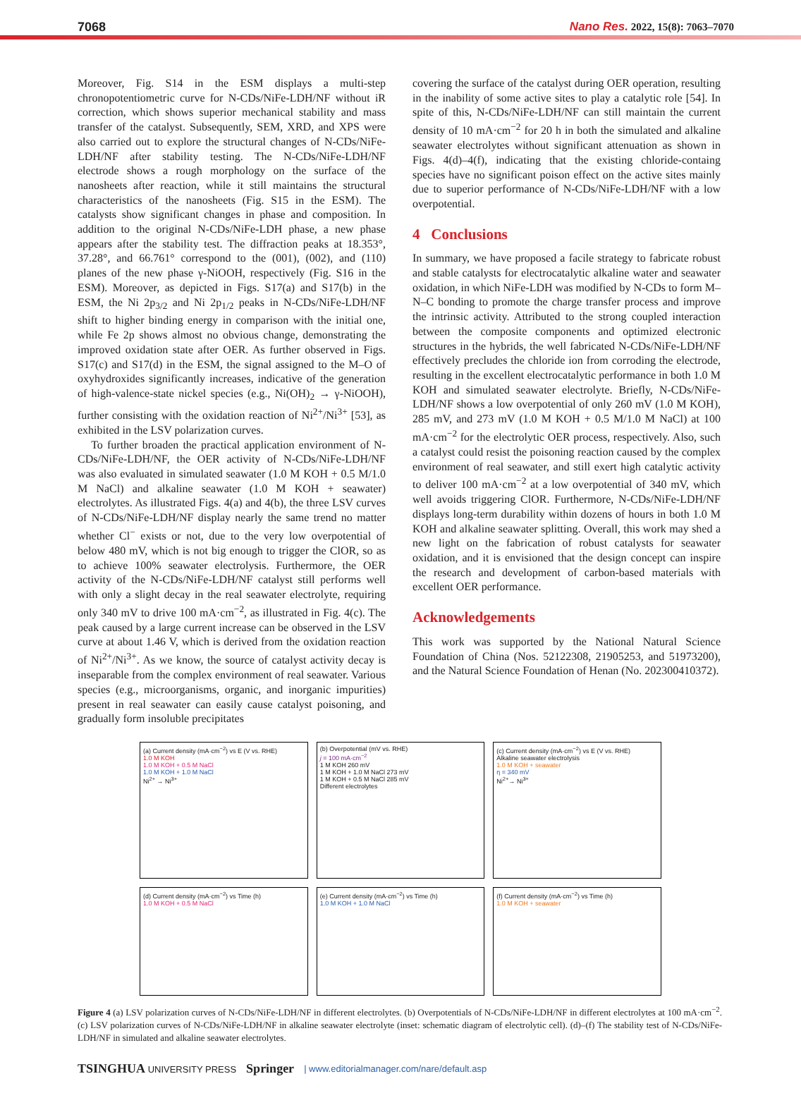7068 Nano Res. 2022, 15(8): 7063–7070
Moreover, Fig. S14 in the ESM displays a multi-step chronopotentiometric curve for N-CDs/NiFe-LDH/NF without iR correction, which shows superior mechanical stability and mass transfer of the catalyst. Subsequently, SEM, XRD, and XPS were also carried out to explore the structural changes of N-CDs/NiFe-LDH/NF after stability testing. The N-CDs/NiFe-LDH/NF electrode shows a rough morphology on the surface of the nanosheets after reaction, while it still maintains the structural characteristics of the nanosheets (Fig. S15 in the ESM). The catalysts show significant changes in phase and composition. In addition to the original N-CDs/NiFe-LDH phase, a new phase appears after the stability test. The diffraction peaks at 18.353°, 37.28°, and 66.761° correspond to the (001), (002), and (110) planes of the new phase γ-NiOOH, respectively (Fig. S16 in the ESM). Moreover, as depicted in Figs. S17(a) and S17(b) in the ESM, the Ni 2p<sub>3/2</sub> and Ni 2p<sub>1/2</sub> peaks in N-CDs/NiFe-LDH/NF shift to higher binding energy in comparison with the initial one, while Fe 2p shows almost no obvious change, demonstrating the improved oxidation state after OER. As further observed in Figs. S17(c) and S17(d) in the ESM, the signal assigned to the M–O of oxyhydroxides significantly increases, indicative of the generation of high-valence-state nickel species (e.g., Ni(OH)<sub>2</sub> → γ-NiOOH), further consisting with the oxidation reaction of Ni<sup>2+</sup>/Ni<sup>3+</sup> [53], as exhibited in the LSV polarization curves.
To further broaden the practical application environment of N-CDs/NiFe-LDH/NF, the OER activity of N-CDs/NiFe-LDH/NF was also evaluated in simulated seawater (1.0 M KOH + 0.5 M/1.0 M NaCl) and alkaline seawater (1.0 M KOH + seawater) electrolytes. As illustrated Figs. 4(a) and 4(b), the three LSV curves of N-CDs/NiFe-LDH/NF display nearly the same trend no matter whether Cl<sup>−</sup> exists or not, due to the very low overpotential of below 480 mV, which is not big enough to trigger the ClOR, so as to achieve 100% seawater electrolysis. Furthermore, the OER activity of the N-CDs/NiFe-LDH/NF catalyst still performs well with only a slight decay in the real seawater electrolyte, requiring only 340 mV to drive 100 mA·cm<sup>−2</sup>, as illustrated in Fig. 4(c). The peak caused by a large current increase can be observed in the LSV curve at about 1.46 V, which is derived from the oxidation reaction of Ni<sup>2+</sup>/Ni<sup>3+</sup>. As we know, the source of catalyst activity decay is inseparable from the complex environment of real seawater. Various species (e.g., microorganisms, organic, and inorganic impurities) present in real seawater can easily cause catalyst poisoning, and gradually form insoluble precipitates
covering the surface of the catalyst during OER operation, resulting in the inability of some active sites to play a catalytic role [54]. In spite of this, N-CDs/NiFe-LDH/NF can still maintain the current density of 10 mA·cm<sup>−2</sup> for 20 h in both the simulated and alkaline seawater electrolytes without significant attenuation as shown in Figs. 4(d)–4(f), indicating that the existing chloride-containg species have no significant poison effect on the active sites mainly due to superior performance of N-CDs/NiFe-LDH/NF with a low overpotential.
4 Conclusions
In summary, we have proposed a facile strategy to fabricate robust and stable catalysts for electrocatalytic alkaline water and seawater oxidation, in which NiFe-LDH was modified by N-CDs to form M–N–C bonding to promote the charge transfer process and improve the intrinsic activity. Attributed to the strong coupled interaction between the composite components and optimized electronic structures in the hybrids, the well fabricated N-CDs/NiFe-LDH/NF effectively precludes the chloride ion from corroding the electrode, resulting in the excellent electrocatalytic performance in both 1.0 M KOH and simulated seawater electrolyte. Briefly, N-CDs/NiFe-LDH/NF shows a low overpotential of only 260 mV (1.0 M KOH), 285 mV, and 273 mV (1.0 M KOH + 0.5 M/1.0 M NaCl) at 100 mA·cm<sup>−2</sup> for the electrolytic OER process, respectively. Also, such a catalyst could resist the poisoning reaction caused by the complex environment of real seawater, and still exert high catalytic activity to deliver 100 mA·cm<sup>−2</sup> at a low overpotential of 340 mV, which well avoids triggering ClOR. Furthermore, N-CDs/NiFe-LDH/NF displays long-term durability within dozens of hours in both 1.0 M KOH and alkaline seawater splitting. Overall, this work may shed a new light on the fabrication of robust catalysts for seawater oxidation, and it is envisioned that the design concept can inspire the research and development of carbon-based materials with excellent OER performance.
Acknowledgements
This work was supported by the National Natural Science Foundation of China (Nos. 52122308, 21905253, and 51973200), and the Natural Science Foundation of Henan (No. 202300410372).
(a) Current density (mA·cm<sup>−2</sup>) vs E (V vs. RHE)
1.0 M KOH
1.0 M KOH + 0.5 M NaCl
1.0 M KOH + 1.0 M NaCl
Ni<sup>2+</sup> → Ni<sup>3+</sup>
(b) Overpotential (mV vs. RHE)
j = 100 mA·cm<sup>−2</sup>
1 M KOH 260 mV
1 M KOH + 1.0 M NaCl 273 mV
1 M KOH + 0.5 M NaCl 285 mV
Different electrolytes
(c) Current density (mA·cm<sup>−2</sup>) vs E (V vs. RHE)
Alkaline seawater electrolysis
1.0 M KOH + seawater
η = 340 mV
Ni<sup>2+</sup>→ Ni<sup>3+</sup>
(d) Current density (mA·cm<sup>−2</sup>) vs Time (h)
1.0 M KOH + 0.5 M NaCl
(e) Current density (mA·cm<sup>−2</sup>) vs Time (h)
1.0 M KOH + 1.0 M NaCl
(f) Current density (mA·cm<sup>−2</sup>) vs Time (h)
1.0 M KOH + seawater
Figure 4 (a) LSV polarization curves of N-CDs/NiFe-LDH/NF in different electrolytes. (b) Overpotentials of N-CDs/NiFe-LDH/NF in different electrolytes at 100 mA·cm<sup>−2</sup>. (c) LSV polarization curves of N-CDs/NiFe-LDH/NF in alkaline seawater electrolyte (inset: schematic diagram of electrolytic cell). (d)–(f) The stability test of N-CDs/NiFe-LDH/NF in simulated and alkaline seawater electrolytes.
TSINGHUA UNIVERSITY PRESS Springer | www.editorialmanager.com/nare/default.asp